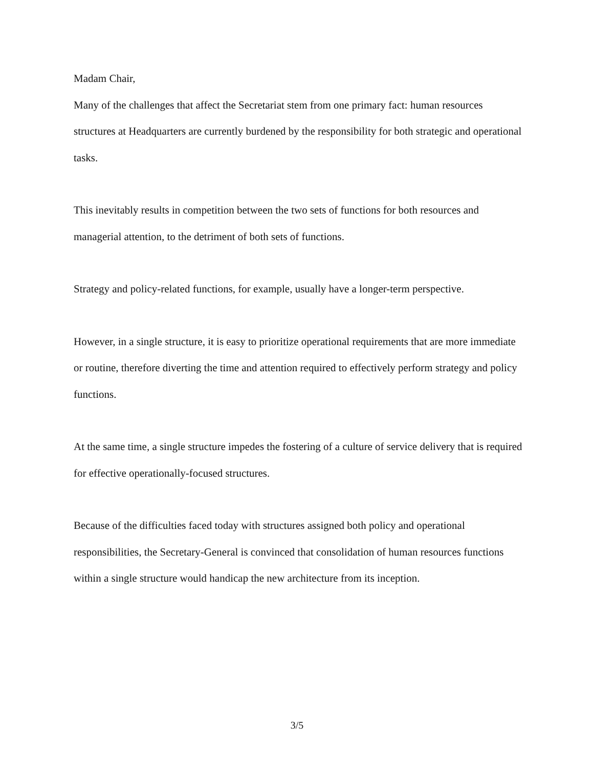Madam Chair,
Many of the challenges that affect the Secretariat stem from one primary fact: human resources structures at Headquarters are currently burdened by the responsibility for both strategic and operational tasks.
This inevitably results in competition between the two sets of functions for both resources and managerial attention, to the detriment of both sets of functions.
Strategy and policy-related functions, for example, usually have a longer-term perspective.
However, in a single structure, it is easy to prioritize operational requirements that are more immediate or routine, therefore diverting the time and attention required to effectively perform strategy and policy functions.
At the same time, a single structure impedes the fostering of a culture of service delivery that is required for effective operationally-focused structures.
Because of the difficulties faced today with structures assigned both policy and operational responsibilities, the Secretary-General is convinced that consolidation of human resources functions within a single structure would handicap the new architecture from its inception.
3/5